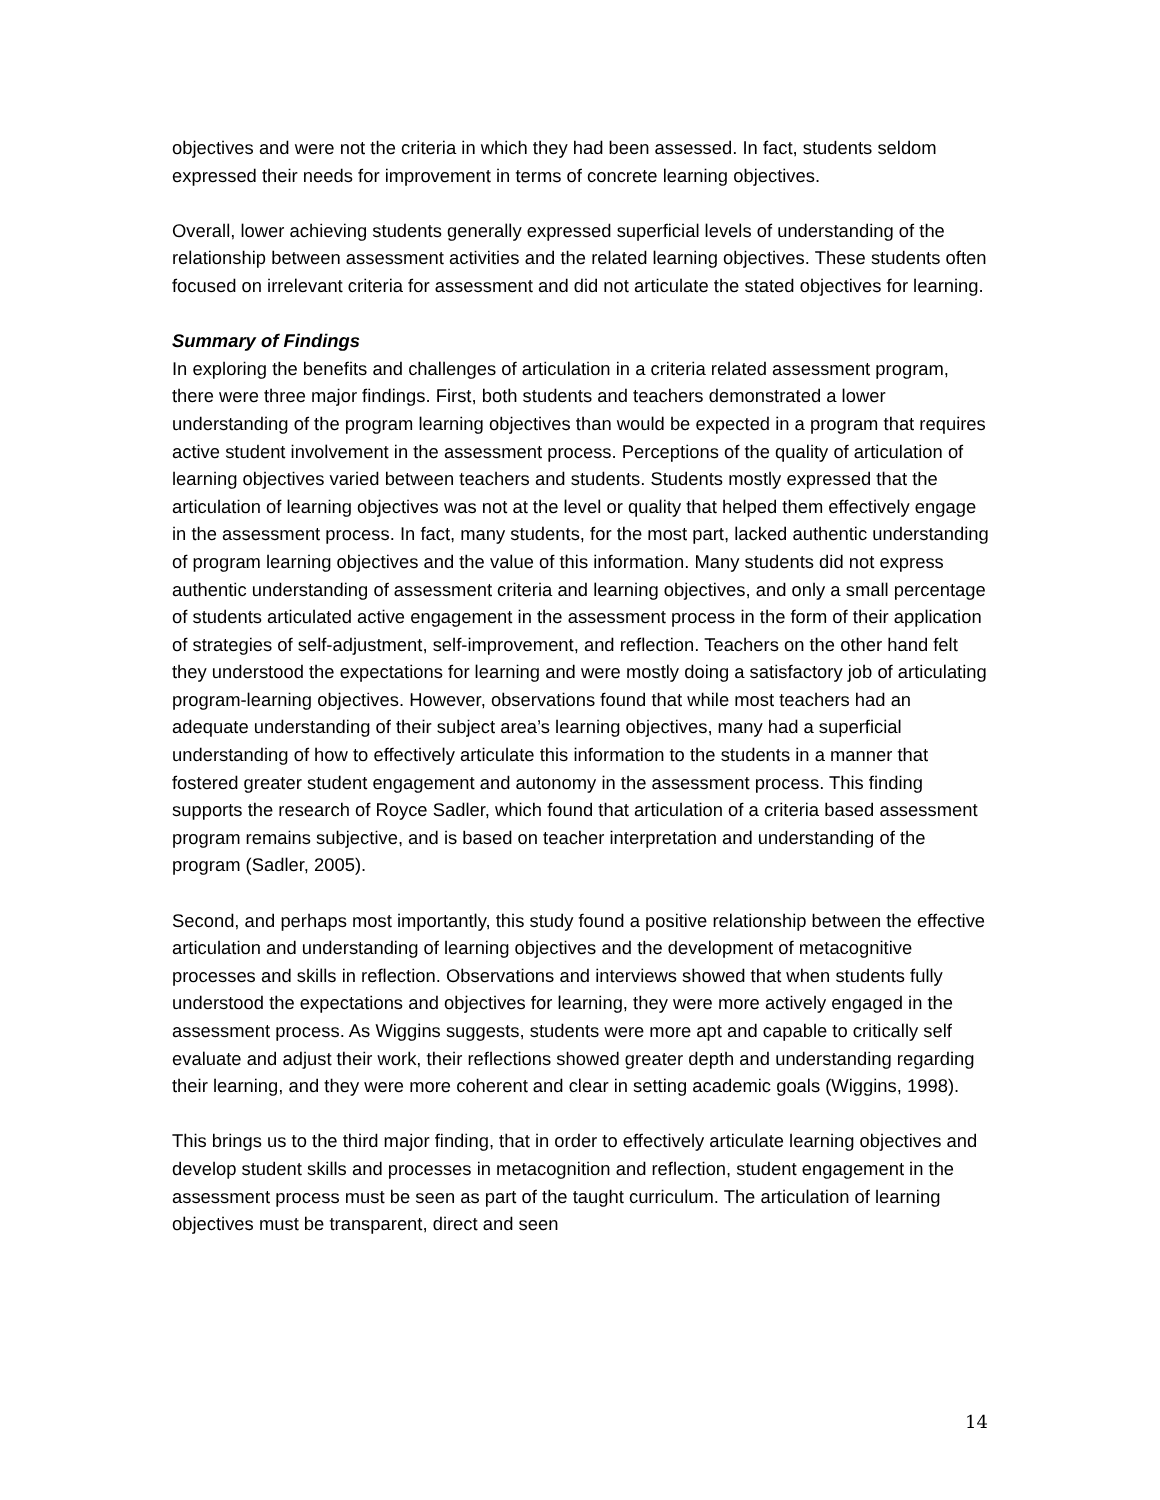objectives and were not the criteria in which they had been assessed. In fact, students seldom expressed their needs for improvement in terms of concrete learning objectives.
Overall, lower achieving students generally expressed superficial levels of understanding of the relationship between assessment activities and the related learning objectives. These students often focused on irrelevant criteria for assessment and did not articulate the stated objectives for learning.
Summary of Findings
In exploring the benefits and challenges of articulation in a criteria related assessment program, there were three major findings. First, both students and teachers demonstrated a lower understanding of the program learning objectives than would be expected in a program that requires active student involvement in the assessment process. Perceptions of the quality of articulation of learning objectives varied between teachers and students. Students mostly expressed that the articulation of learning objectives was not at the level or quality that helped them effectively engage in the assessment process. In fact, many students, for the most part, lacked authentic understanding of program learning objectives and the value of this information. Many students did not express authentic understanding of assessment criteria and learning objectives, and only a small percentage of students articulated active engagement in the assessment process in the form of their application of strategies of self-adjustment, self-improvement, and reflection. Teachers on the other hand felt they understood the expectations for learning and were mostly doing a satisfactory job of articulating program-learning objectives. However, observations found that while most teachers had an adequate understanding of their subject area’s learning objectives, many had a superficial understanding of how to effectively articulate this information to the students in a manner that fostered greater student engagement and autonomy in the assessment process. This finding supports the research of Royce Sadler, which found that articulation of a criteria based assessment program remains subjective, and is based on teacher interpretation and understanding of the program (Sadler, 2005).
Second, and perhaps most importantly, this study found a positive relationship between the effective articulation and understanding of learning objectives and the development of metacognitive processes and skills in reflection. Observations and interviews showed that when students fully understood the expectations and objectives for learning, they were more actively engaged in the assessment process. As Wiggins suggests, students were more apt and capable to critically self evaluate and adjust their work, their reflections showed greater depth and understanding regarding their learning, and they were more coherent and clear in setting academic goals (Wiggins, 1998).
This brings us to the third major finding, that in order to effectively articulate learning objectives and develop student skills and processes in metacognition and reflection, student engagement in the assessment process must be seen as part of the taught curriculum. The articulation of learning objectives must be transparent, direct and seen
14